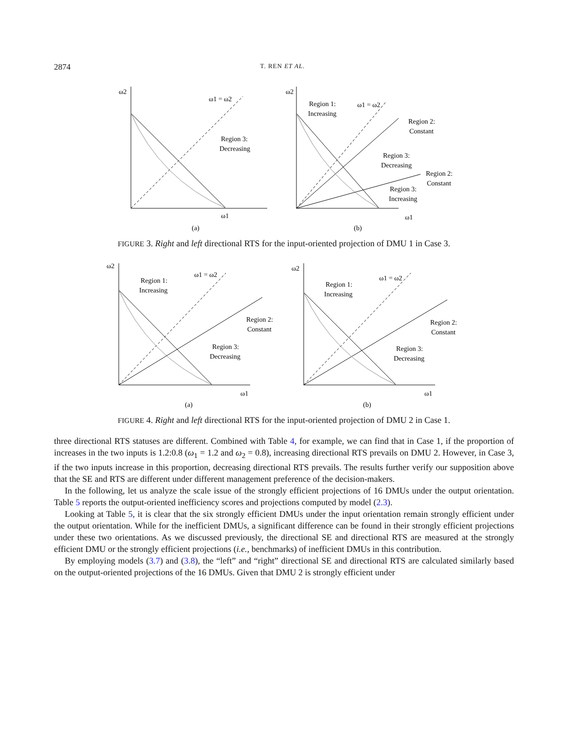2874 T. REN ET AL.
ω2
ω1 = ω2
ω1
Region 3:
Decreasing
(a)
ω2
Region 1:
Increasing
ω1 = ω2
Region 2:
Constant
Region 3:
Decreasing
Region 2:
Constant
Region 3:
Increasing
ω1
(b)
FIGURE 3. Right and left directional RTS for the input-oriented projection of DMU 1 in Case 3.
ω2
Region 1:
Increasing
ω1 = ω2
Region 2:
Constant
Region 3:
Decreasing
ω1
(a)
ω2
Region 1:
Increasing
ω1 = ω2
Region 2:
Constant
Region 3:
Decreasing
ω1
(b)
FIGURE 4. Right and left directional RTS for the input-oriented projection of DMU 2 in Case 1.
three directional RTS statuses are different. Combined with Table 4, for example, we can find that in Case 1, if the proportion of increases in the two inputs is 1.2:0.8 (ω<sub>1</sub> = 1.2 and ω<sub>2</sub> = 0.8), increasing directional RTS prevails on DMU 2. However, in Case 3, if the two inputs increase in this proportion, decreasing directional RTS prevails. The results further verify our supposition above that the SE and RTS are different under different management preference of the decision-makers.
In the following, let us analyze the scale issue of the strongly efficient projections of 16 DMUs under the output orientation. Table 5 reports the output-oriented inefficiency scores and projections computed by model (2.3).
Looking at Table 5, it is clear that the six strongly efficient DMUs under the input orientation remain strongly efficient under the output orientation. While for the inefficient DMUs, a significant difference can be found in their strongly efficient projections under these two orientations. As we discussed previously, the directional SE and directional RTS are measured at the strongly efficient DMU or the strongly efficient projections (i.e., benchmarks) of inefficient DMUs in this contribution.
By employing models (3.7) and (3.8), the “left” and “right” directional SE and directional RTS are calculated similarly based on the output-oriented projections of the 16 DMUs. Given that DMU 2 is strongly efficient under